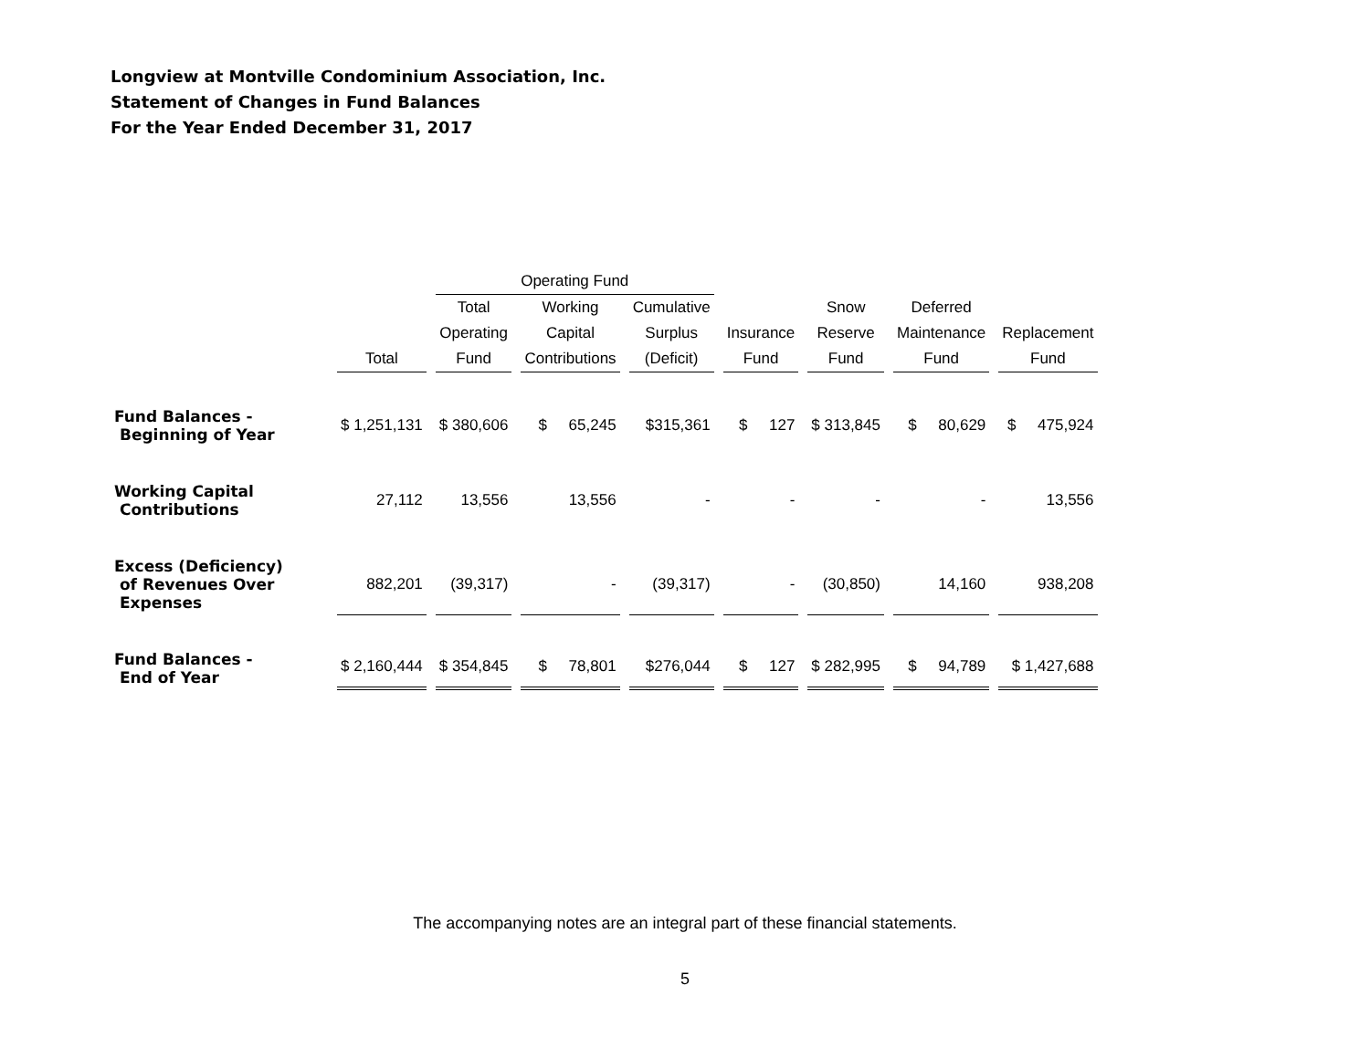Longview at Montville Condominium Association, Inc.
Statement of Changes in Fund Balances
For the Year Ended December 31, 2017
| | | Operating Fund | | | | | | |
| --- | --- | --- | --- | --- | --- | --- | --- | --- |
| | | Total | Working | Cumulative | | Snow | Deferred | |
| | | Operating | Capital | Surplus | Insurance | Reserve | Maintenance | Replacement |
| | Total | Fund | Contributions | (Deficit) | Fund | Fund | Fund | Fund |
| Fund Balances - Beginning of Year | $ 1,251,131 | $ 380,606 | $ 65,245 | $315,361 | $ 127 | $ 313,845 | $ 80,629 | $ 475,924 |
| Working Capital Contributions | 27,112 | 13,556 | 13,556 | - | - | - | - | 13,556 |
| Excess (Deficiency) of Revenues Over Expenses | 882,201 | (39,317) | - | (39,317) | - | (30,850) | 14,160 | 938,208 |
| Fund Balances - End of Year | $ 2,160,444 | $ 354,845 | $ 78,801 | $276,044 | $ 127 | $ 282,995 | $ 94,789 | $ 1,427,688 |
The accompanying notes are an integral part of these financial statements.
5